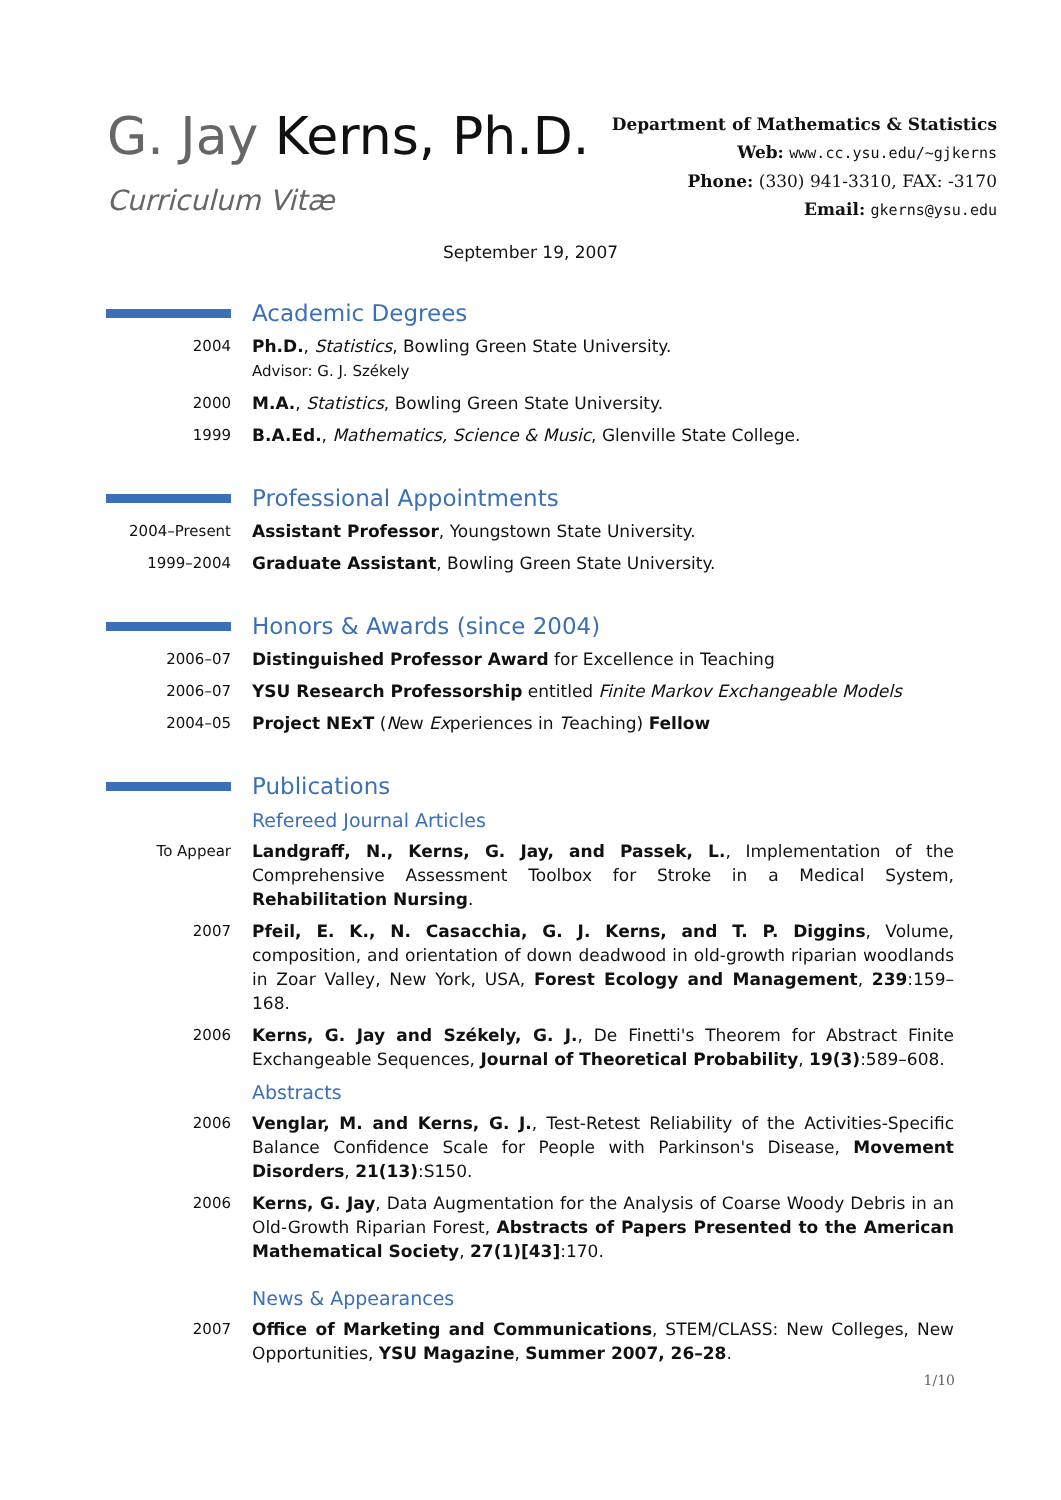G. Jay Kerns, Ph.D.
Curriculum Vitæ
Department of Mathematics & Statistics
Web: www.cc.ysu.edu/~gjkerns
Phone: (330) 941-3310, FAX: -3170
Email: gkerns@ysu.edu
September 19, 2007
Academic Degrees
2004 Ph.D., Statistics, Bowling Green State University.
Advisor: G. J. Székely
2000 M.A., Statistics, Bowling Green State University.
1999 B.A.Ed., Mathematics, Science & Music, Glenville State College.
Professional Appointments
2004–Present Assistant Professor, Youngstown State University.
1999–2004 Graduate Assistant, Bowling Green State University.
Honors & Awards (since 2004)
2006–07 Distinguished Professor Award for Excellence in Teaching
2006–07 YSU Research Professorship entitled Finite Markov Exchangeable Models
2004–05 Project NExT (New Experiences in Teaching) Fellow
Publications
Refereed Journal Articles
To Appear Landgraff, N., Kerns, G. Jay, and Passek, L., Implementation of the Comprehensive Assessment Toolbox for Stroke in a Medical System, Rehabilitation Nursing.
2007 Pfeil, E. K., N. Casacchia, G. J. Kerns, and T. P. Diggins, Volume, composition, and orientation of down deadwood in old-growth riparian woodlands in Zoar Valley, New York, USA, Forest Ecology and Management, 239:159–168.
2006 Kerns, G. Jay and Székely, G. J., De Finetti's Theorem for Abstract Finite Exchangeable Sequences, Journal of Theoretical Probability, 19(3):589–608.
Abstracts
2006 Venglar, M. and Kerns, G. J., Test-Retest Reliability of the Activities-Specific Balance Confidence Scale for People with Parkinson's Disease, Movement Disorders, 21(13):S150.
2006 Kerns, G. Jay, Data Augmentation for the Analysis of Coarse Woody Debris in an Old-Growth Riparian Forest, Abstracts of Papers Presented to the American Mathematical Society, 27(1)[43]:170.
News & Appearances
2007 Office of Marketing and Communications, STEM/CLASS: New Colleges, New Opportunities, YSU Magazine, Summer 2007, 26–28.
1/10